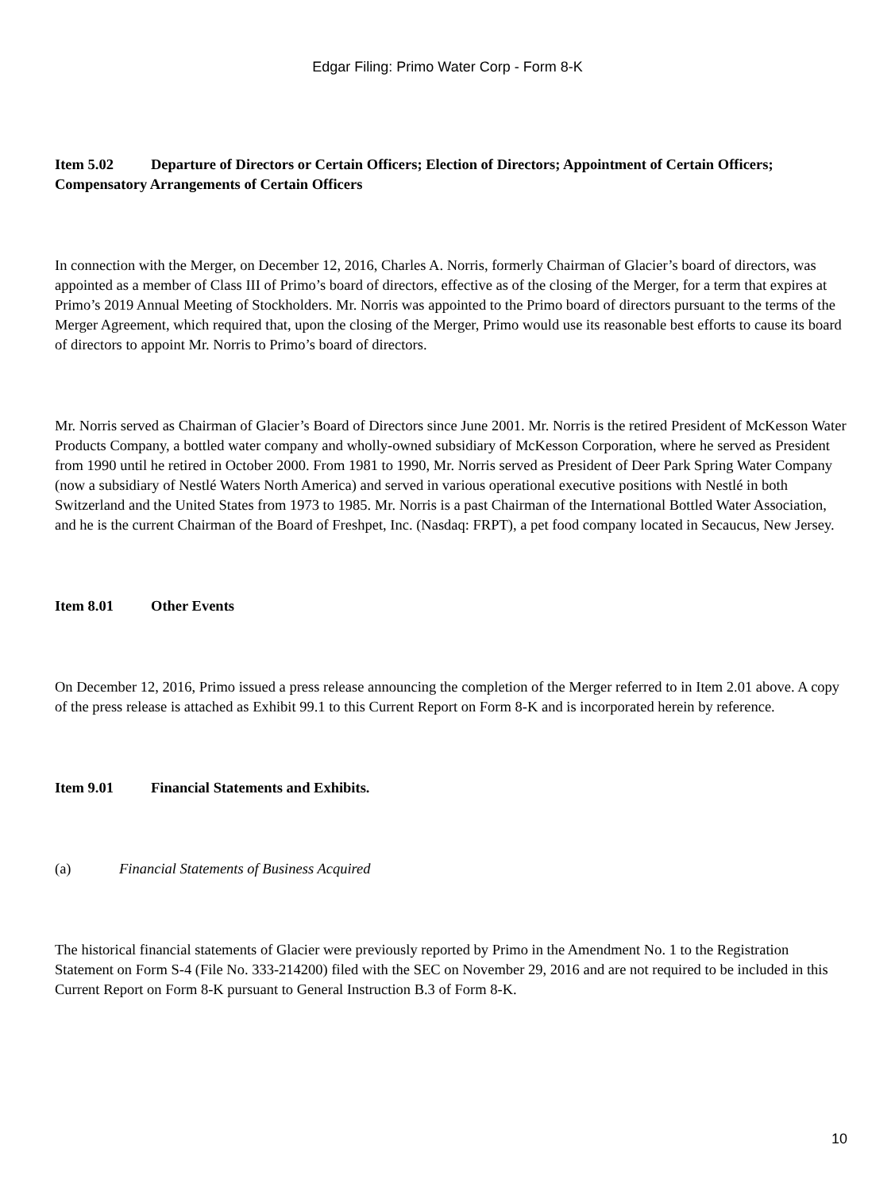Edgar Filing: Primo Water Corp - Form 8-K
Item 5.02 Departure of Directors or Certain Officers; Election of Directors; Appointment of Certain Officers; Compensatory Arrangements of Certain Officers
In connection with the Merger, on December 12, 2016, Charles A. Norris, formerly Chairman of Glacier’s board of directors, was appointed as a member of Class III of Primo’s board of directors, effective as of the closing of the Merger, for a term that expires at Primo’s 2019 Annual Meeting of Stockholders. Mr. Norris was appointed to the Primo board of directors pursuant to the terms of the Merger Agreement, which required that, upon the closing of the Merger, Primo would use its reasonable best efforts to cause its board of directors to appoint Mr. Norris to Primo’s board of directors.
Mr. Norris served as Chairman of Glacier’s Board of Directors since June 2001. Mr. Norris is the retired President of McKesson Water Products Company, a bottled water company and wholly-owned subsidiary of McKesson Corporation, where he served as President from 1990 until he retired in October 2000. From 1981 to 1990, Mr. Norris served as President of Deer Park Spring Water Company (now a subsidiary of Nestlé Waters North America) and served in various operational executive positions with Nestlé in both Switzerland and the United States from 1973 to 1985. Mr. Norris is a past Chairman of the International Bottled Water Association, and he is the current Chairman of the Board of Freshpet, Inc. (Nasdaq: FRPT), a pet food company located in Secaucus, New Jersey.
Item 8.01 Other Events
On December 12, 2016, Primo issued a press release announcing the completion of the Merger referred to in Item 2.01 above. A copy of the press release is attached as Exhibit 99.1 to this Current Report on Form 8-K and is incorporated herein by reference.
Item 9.01 Financial Statements and Exhibits.
(a) Financial Statements of Business Acquired
The historical financial statements of Glacier were previously reported by Primo in the Amendment No. 1 to the Registration Statement on Form S-4 (File No. 333-214200) filed with the SEC on November 29, 2016 and are not required to be included in this Current Report on Form 8-K pursuant to General Instruction B.3 of Form 8-K.
10